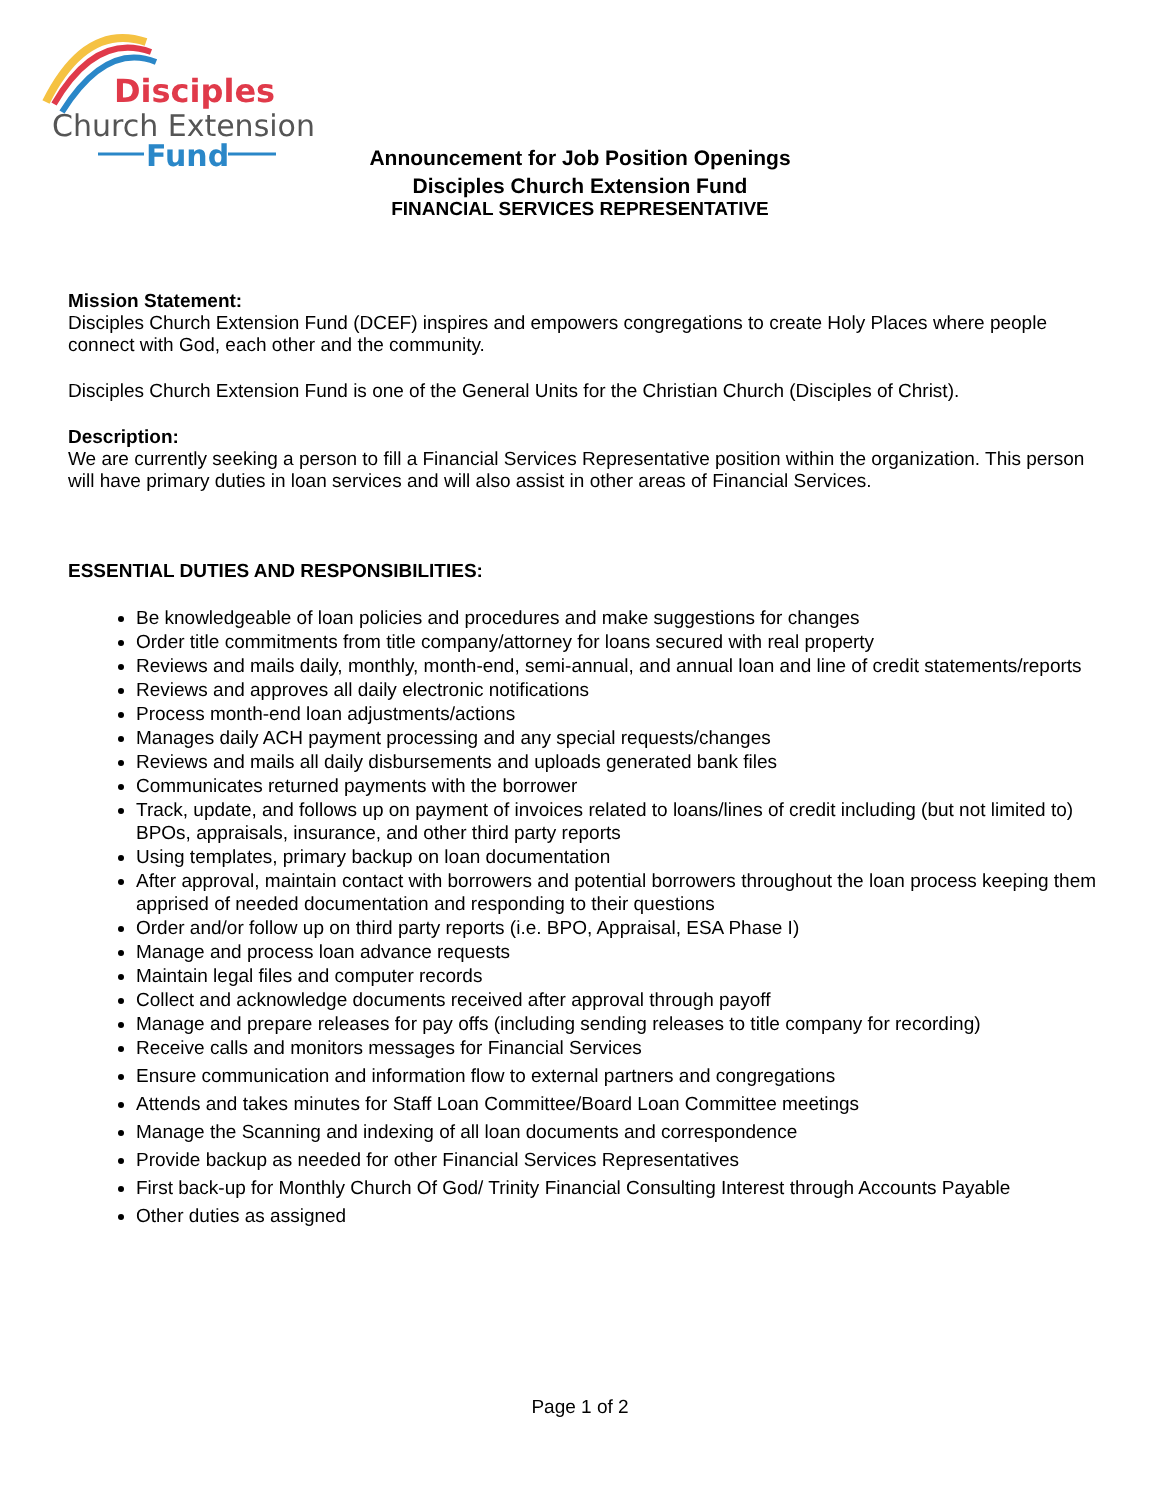Disciples
Church Extension
Fund
Announcement for Job Position Openings
Disciples Church Extension Fund
FINANCIAL SERVICES REPRESENTATIVE
Mission Statement:
Disciples Church Extension Fund (DCEF) inspires and empowers congregations to create Holy Places where people connect with God, each other and the community.
Disciples Church Extension Fund is one of the General Units for the Christian Church (Disciples of Christ).
Description:
We are currently seeking a person to fill a Financial Services Representative position within the organization. This person will have primary duties in loan services and will also assist in other areas of Financial Services.
ESSENTIAL DUTIES AND RESPONSIBILITIES:
Be knowledgeable of loan policies and procedures and make suggestions for changes
Order title commitments from title company/attorney for loans secured with real property
Reviews and mails daily, monthly, month-end, semi-annual, and annual loan and line of credit statements/reports
Reviews and approves all daily electronic notifications
Process month-end loan adjustments/actions
Manages daily ACH payment processing and any special requests/changes
Reviews and mails all daily disbursements and uploads generated bank files
Communicates returned payments with the borrower
Track, update, and follows up on payment of invoices related to loans/lines of credit including (but not limited to) BPOs, appraisals, insurance, and other third party reports
Using templates, primary backup on loan documentation
After approval, maintain contact with borrowers and potential borrowers throughout the loan process keeping them apprised of needed documentation and responding to their questions
Order and/or follow up on third party reports (i.e. BPO, Appraisal, ESA Phase I)
Manage and process loan advance requests
Maintain legal files and computer records
Collect and acknowledge documents received after approval through payoff
Manage and prepare releases for pay offs (including sending releases to title company for recording)
Receive calls and monitors messages for Financial Services
Ensure communication and information flow to external partners and congregations
Attends and takes minutes for Staff Loan Committee/Board Loan Committee meetings
Manage the Scanning and indexing of all loan documents and correspondence
Provide backup as needed for other Financial Services Representatives
First back-up for Monthly Church Of God/ Trinity Financial Consulting Interest through Accounts Payable
Other duties as assigned
Page 1 of 2